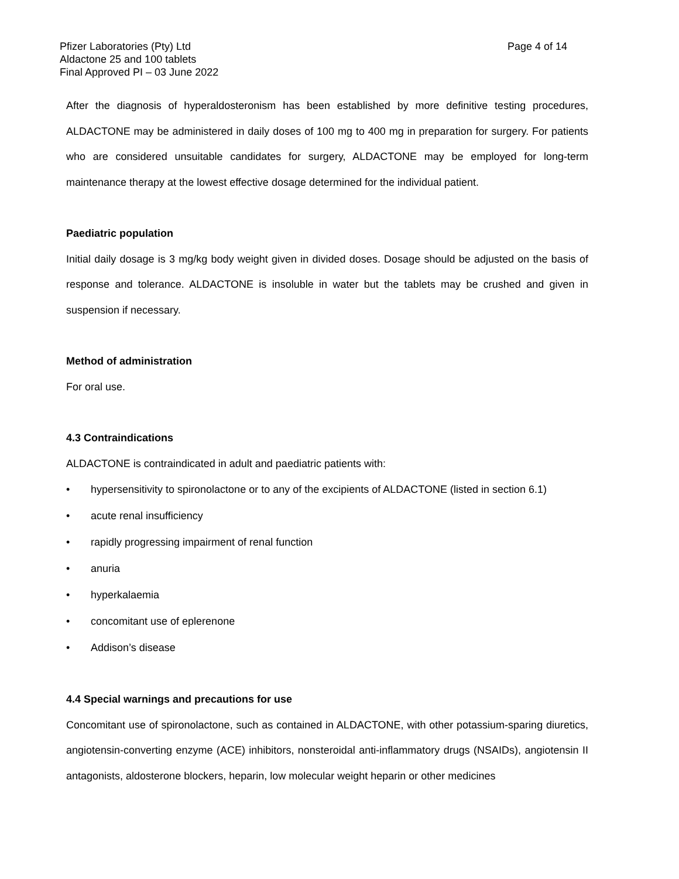Pfizer Laboratories (Pty) Ltd
Aldactone 25 and 100 tablets
Final Approved PI – 03 June 2022
Page 4 of 14
After the diagnosis of hyperaldosteronism has been established by more definitive testing procedures, ALDACTONE may be administered in daily doses of 100 mg to 400 mg in preparation for surgery. For patients who are considered unsuitable candidates for surgery, ALDACTONE may be employed for long-term maintenance therapy at the lowest effective dosage determined for the individual patient.
Paediatric population
Initial daily dosage is 3 mg/kg body weight given in divided doses. Dosage should be adjusted on the basis of response and tolerance. ALDACTONE is insoluble in water but the tablets may be crushed and given in suspension if necessary.
Method of administration
For oral use.
4.3 Contraindications
ALDACTONE is contraindicated in adult and paediatric patients with:
• hypersensitivity to spironolactone or to any of the excipients of ALDACTONE (listed in section 6.1)
• acute renal insufficiency
• rapidly progressing impairment of renal function
• anuria
• hyperkalaemia
• concomitant use of eplerenone
• Addison’s disease
4.4 Special warnings and precautions for use
Concomitant use of spironolactone, such as contained in ALDACTONE, with other potassium-sparing diuretics, angiotensin-converting enzyme (ACE) inhibitors, nonsteroidal anti-inflammatory drugs (NSAIDs), angiotensin II antagonists, aldosterone blockers, heparin, low molecular weight heparin or other medicines